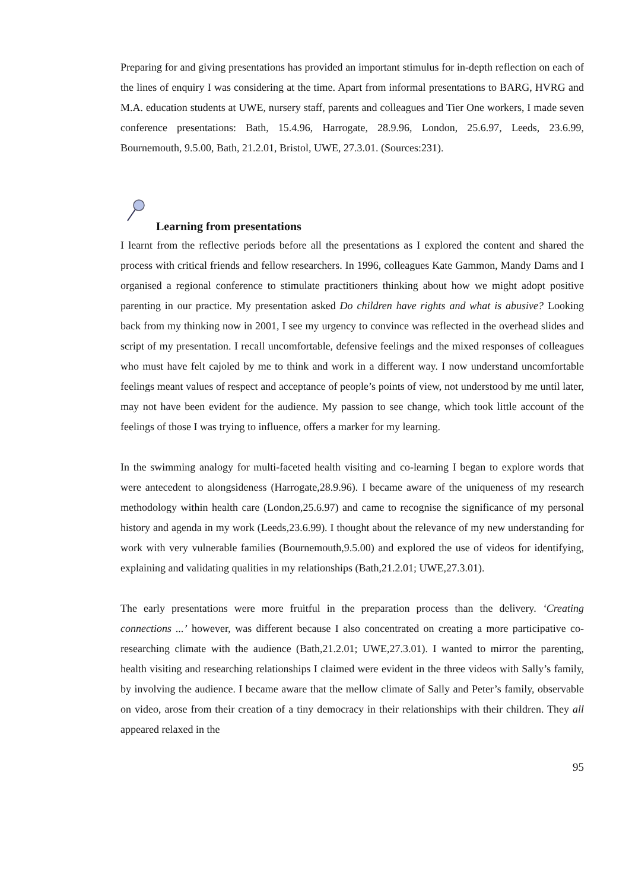Preparing for and giving presentations has provided an important stimulus for in-depth reflection on each of the lines of enquiry I was considering at the time. Apart from informal presentations to BARG, HVRG and M.A. education students at UWE, nursery staff, parents and colleagues and Tier One workers, I made seven conference presentations: Bath, 15.4.96, Harrogate, 28.9.96, London, 25.6.97, Leeds, 23.6.99, Bournemouth, 9.5.00, Bath, 21.2.01, Bristol, UWE, 27.3.01. (Sources:231).
Learning from presentations
I learnt from the reflective periods before all the presentations as I explored the content and shared the process with critical friends and fellow researchers. In 1996, colleagues Kate Gammon, Mandy Dams and I organised a regional conference to stimulate practitioners thinking about how we might adopt positive parenting in our practice. My presentation asked Do children have rights and what is abusive? Looking back from my thinking now in 2001, I see my urgency to convince was reflected in the overhead slides and script of my presentation. I recall uncomfortable, defensive feelings and the mixed responses of colleagues who must have felt cajoled by me to think and work in a different way. I now understand uncomfortable feelings meant values of respect and acceptance of people’s points of view, not understood by me until later, may not have been evident for the audience. My passion to see change, which took little account of the feelings of those I was trying to influence, offers a marker for my learning.
In the swimming analogy for multi-faceted health visiting and co-learning I began to explore words that were antecedent to alongsideness (Harrogate,28.9.96). I became aware of the uniqueness of my research methodology within health care (London,25.6.97) and came to recognise the significance of my personal history and agenda in my work (Leeds,23.6.99). I thought about the relevance of my new understanding for work with very vulnerable families (Bournemouth,9.5.00) and explored the use of videos for identifying, explaining and validating qualities in my relationships (Bath,21.2.01; UWE,27.3.01).
The early presentations were more fruitful in the preparation process than the delivery. ‘Creating connections ...’ however, was different because I also concentrated on creating a more participative co-researching climate with the audience (Bath,21.2.01; UWE,27.3.01). I wanted to mirror the parenting, health visiting and researching relationships I claimed were evident in the three videos with Sally’s family, by involving the audience. I became aware that the mellow climate of Sally and Peter’s family, observable on video, arose from their creation of a tiny democracy in their relationships with their children. They all appeared relaxed in the
95